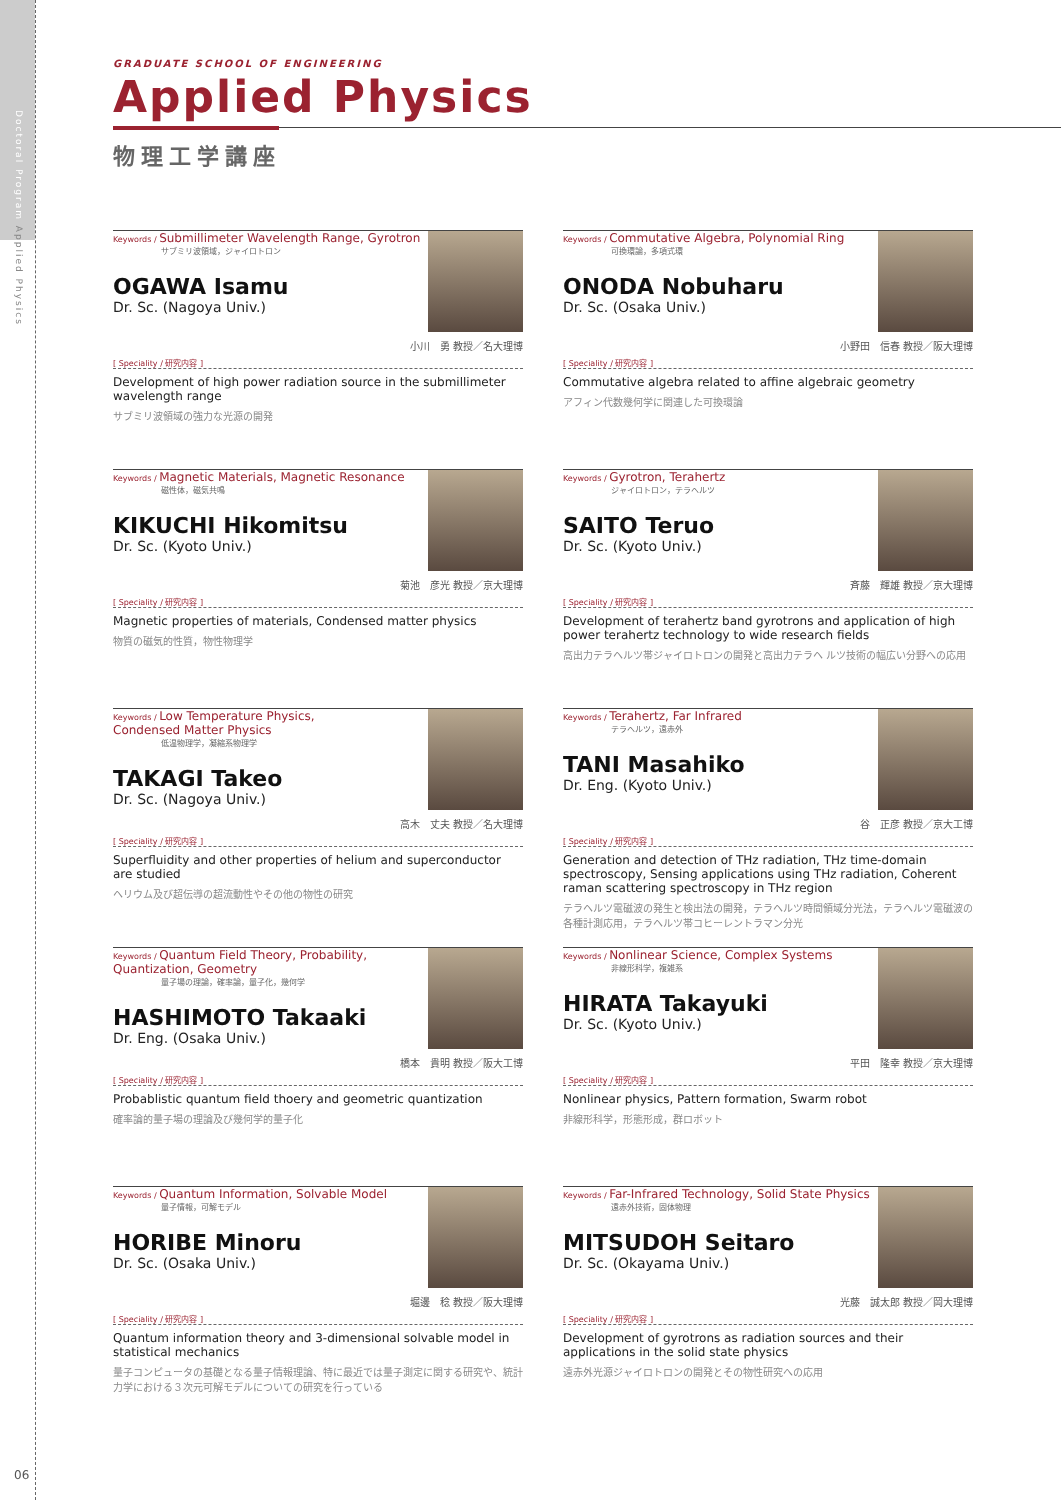Doctoral Program Applied Physics
GRADUATE SCHOOL OF ENGINEERING
Applied Physics
物理工学講座
Keywords / Submillimeter Wavelength Range, Gyrotron
サブミリ波領域，ジャイロトロン
OGAWA Isamu
Dr. Sc. (Nagoya Univ.)
小川　勇 教授／名大理博
[ Speciality / 研究内容 ]
Development of high power radiation source in the submillimeter wavelength range
サブミリ波領域の強力な光源の開発
Keywords / Commutative Algebra, Polynomial Ring
可換環論，多項式環
ONODA Nobuharu
Dr. Sc. (Osaka Univ.)
小野田　信春 教授／阪大理博
[ Speciality / 研究内容 ]
Commutative algebra related to affine algebraic geometry
アフィン代数幾何学に関連した可換環論
Keywords / Magnetic Materials, Magnetic Resonance
磁性体，磁気共鳴
KIKUCHI Hikomitsu
Dr. Sc. (Kyoto Univ.)
菊池　彦光 教授／京大理博
[ Speciality / 研究内容 ]
Magnetic properties of materials, Condensed matter physics
物質の磁気的性質，物性物理学
Keywords / Gyrotron, Terahertz
ジャイロトロン，テラヘルツ
SAITO Teruo
Dr. Sc. (Kyoto Univ.)
斉藤　輝雄 教授／京大理博
[ Speciality / 研究内容 ]
Development of terahertz band gyrotrons and application of high power terahertz technology to wide research fields
高出力テラヘルツ帯ジャイロトロンの開発と高出力テラヘ ルツ技術の幅広い分野への応用
Keywords / Low Temperature Physics,
Condensed Matter Physics
低温物理学，凝縮系物理学
TAKAGI Takeo
Dr. Sc. (Nagoya Univ.)
高木　丈夫 教授／名大理博
[ Speciality / 研究内容 ]
Superfluidity and other properties of helium and superconductor are studied
ヘリウム及び超伝導の超流動性やその他の物性の研究
Keywords / Terahertz, Far Infrared
テラヘルツ，遠赤外
TANI Masahiko
Dr. Eng. (Kyoto Univ.)
谷　正彦 教授／京大工博
[ Speciality / 研究内容 ]
Generation and detection of THz radiation, THz time-domain spectroscopy, Sensing applications using THz radiation, Coherent raman scattering spectroscopy in THz region
テラヘルツ電磁波の発生と検出法の開発，テラヘルツ時間領域分光法，テラヘルツ電磁波の各種計測応用，テラヘルツ帯コヒーレントラマン分光
Keywords / Quantum Field Theory, Probability,
Quantization, Geometry
量子場の理論，確率論，量子化，幾何学
HASHIMOTO Takaaki
Dr. Eng. (Osaka Univ.)
橋本　貴明 教授／阪大工博
[ Speciality / 研究内容 ]
Probablistic quantum field thoery and geometric quantization
確率論的量子場の理論及び幾何学的量子化
Keywords / Nonlinear Science, Complex Systems
非線形科学，複雑系
HIRATA Takayuki
Dr. Sc. (Kyoto Univ.)
平田　隆幸 教授／京大理博
[ Speciality / 研究内容 ]
Nonlinear physics, Pattern formation, Swarm robot
非線形科学，形態形成，群ロボット
Keywords / Quantum Information, Solvable Model
量子情報，可解モデル
HORIBE Minoru
Dr. Sc. (Osaka Univ.)
堀邊　稔 教授／阪大理博
[ Speciality / 研究内容 ]
Quantum information theory and 3-dimensional solvable model in statistical mechanics
量子コンピュータの基礎となる量子情報理論、特に最近では量子測定に関する研究や、統計力学における３次元可解モデルについての研究を行っている
Keywords / Far-Infrared Technology, Solid State Physics
遠赤外技術，固体物理
MITSUDOH Seitaro
Dr. Sc. (Okayama Univ.)
光藤　誠太郎 教授／岡大理博
[ Speciality / 研究内容 ]
Development of gyrotrons as radiation sources and their applications in the solid state physics
遠赤外光源ジャイロトロンの開発とその物性研究への応用
06